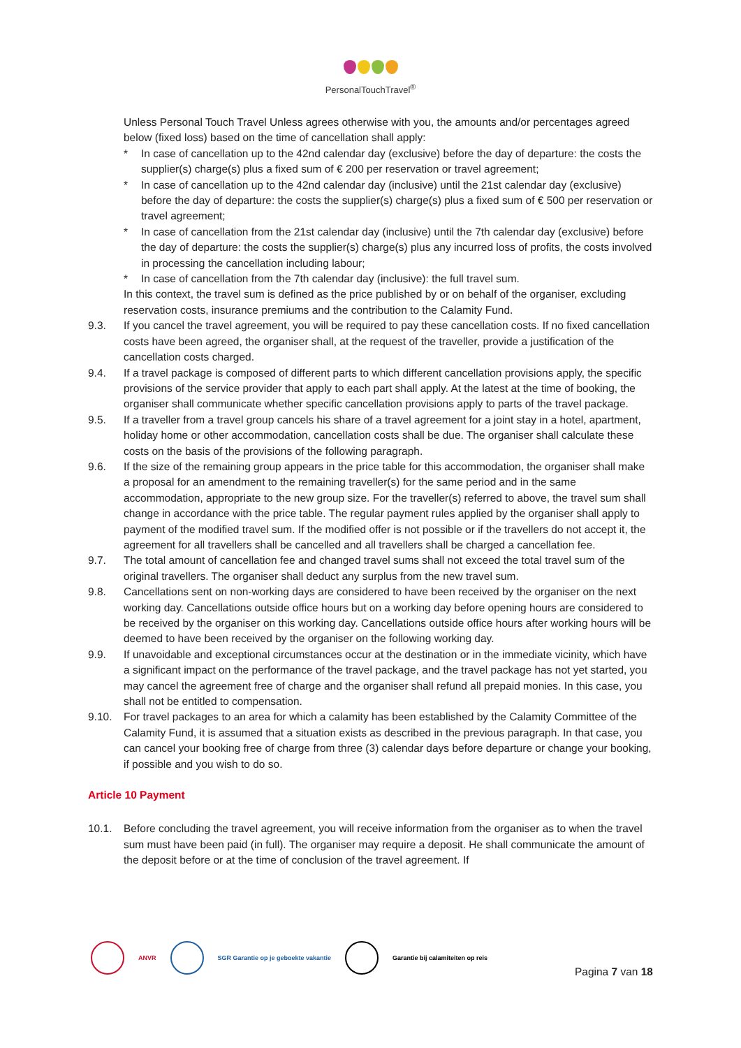PersonalTouchTravel<sup>®</sup>
Unless Personal Touch Travel Unless agrees otherwise with you, the amounts and/or percentages agreed below (fixed loss) based on the time of cancellation shall apply:
* In case of cancellation up to the 42nd calendar day (exclusive) before the day of departure: the costs the supplier(s) charge(s) plus a fixed sum of € 200 per reservation or travel agreement;
* In case of cancellation up to the 42nd calendar day (inclusive) until the 21st calendar day (exclusive) before the day of departure: the costs the supplier(s) charge(s) plus a fixed sum of € 500 per reservation or travel agreement;
* In case of cancellation from the 21st calendar day (inclusive) until the 7th calendar day (exclusive) before the day of departure: the costs the supplier(s) charge(s) plus any incurred loss of profits, the costs involved in processing the cancellation including labour;
* In case of cancellation from the 7th calendar day (inclusive): the full travel sum.
In this context, the travel sum is defined as the price published by or on behalf of the organiser, excluding reservation costs, insurance premiums and the contribution to the Calamity Fund.
9.3. If you cancel the travel agreement, you will be required to pay these cancellation costs. If no fixed cancellation costs have been agreed, the organiser shall, at the request of the traveller, provide a justification of the cancellation costs charged.
9.4. If a travel package is composed of different parts to which different cancellation provisions apply, the specific provisions of the service provider that apply to each part shall apply. At the latest at the time of booking, the organiser shall communicate whether specific cancellation provisions apply to parts of the travel package.
9.5. If a traveller from a travel group cancels his share of a travel agreement for a joint stay in a hotel, apartment, holiday home or other accommodation, cancellation costs shall be due. The organiser shall calculate these costs on the basis of the provisions of the following paragraph.
9.6. If the size of the remaining group appears in the price table for this accommodation, the organiser shall make a proposal for an amendment to the remaining traveller(s) for the same period and in the same accommodation, appropriate to the new group size. For the traveller(s) referred to above, the travel sum shall change in accordance with the price table. The regular payment rules applied by the organiser shall apply to payment of the modified travel sum. If the modified offer is not possible or if the travellers do not accept it, the agreement for all travellers shall be cancelled and all travellers shall be charged a cancellation fee.
9.7. The total amount of cancellation fee and changed travel sums shall not exceed the total travel sum of the original travellers. The organiser shall deduct any surplus from the new travel sum.
9.8. Cancellations sent on non-working days are considered to have been received by the organiser on the next working day. Cancellations outside office hours but on a working day before opening hours are considered to be received by the organiser on this working day. Cancellations outside office hours after working hours will be deemed to have been received by the organiser on the following working day.
9.9. If unavoidable and exceptional circumstances occur at the destination or in the immediate vicinity, which have a significant impact on the performance of the travel package, and the travel package has not yet started, you may cancel the agreement free of charge and the organiser shall refund all prepaid monies. In this case, you shall not be entitled to compensation.
9.10. For travel packages to an area for which a calamity has been established by the Calamity Committee of the Calamity Fund, it is assumed that a situation exists as described in the previous paragraph. In that case, you can cancel your booking free of charge from three (3) calendar days before departure or change your booking, if possible and you wish to do so.
Article 10 Payment
10.1. Before concluding the travel agreement, you will receive information from the organiser as to when the travel sum must have been paid (in full). The organiser may require a deposit. He shall communicate the amount of the deposit before or at the time of conclusion of the travel agreement. If
ANVR
SGR Garantie op je geboekte vakantie
Garantie bij calamiteiten op reis
Pagina 7 van 18